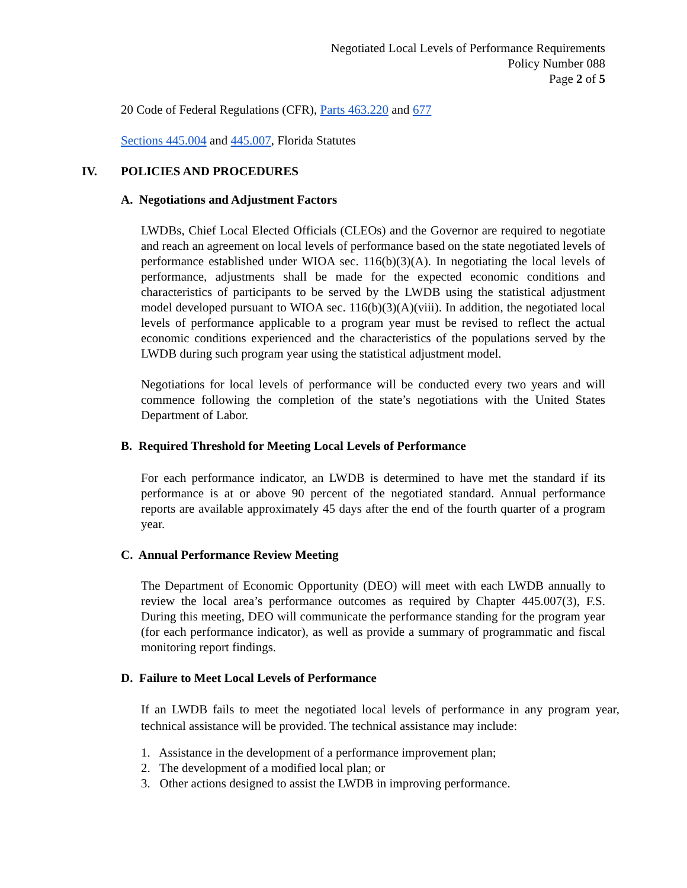Negotiated Local Levels of Performance Requirements
Policy Number 088
Page 2 of 5
20 Code of Federal Regulations (CFR), Parts 463.220 and 677
Sections 445.004 and 445.007, Florida Statutes
IV. POLICIES AND PROCEDURES
A. Negotiations and Adjustment Factors
LWDBs, Chief Local Elected Officials (CLEOs) and the Governor are required to negotiate and reach an agreement on local levels of performance based on the state negotiated levels of performance established under WIOA sec. 116(b)(3)(A). In negotiating the local levels of performance, adjustments shall be made for the expected economic conditions and characteristics of participants to be served by the LWDB using the statistical adjustment model developed pursuant to WIOA sec. 116(b)(3)(A)(viii). In addition, the negotiated local levels of performance applicable to a program year must be revised to reflect the actual economic conditions experienced and the characteristics of the populations served by the LWDB during such program year using the statistical adjustment model.
Negotiations for local levels of performance will be conducted every two years and will commence following the completion of the state’s negotiations with the United States Department of Labor.
B. Required Threshold for Meeting Local Levels of Performance
For each performance indicator, an LWDB is determined to have met the standard if its performance is at or above 90 percent of the negotiated standard. Annual performance reports are available approximately 45 days after the end of the fourth quarter of a program year.
C. Annual Performance Review Meeting
The Department of Economic Opportunity (DEO) will meet with each LWDB annually to review the local area’s performance outcomes as required by Chapter 445.007(3), F.S. During this meeting, DEO will communicate the performance standing for the program year (for each performance indicator), as well as provide a summary of programmatic and fiscal monitoring report findings.
D. Failure to Meet Local Levels of Performance
If an LWDB fails to meet the negotiated local levels of performance in any program year, technical assistance will be provided. The technical assistance may include:
1. Assistance in the development of a performance improvement plan;
2. The development of a modified local plan; or
3. Other actions designed to assist the LWDB in improving performance.